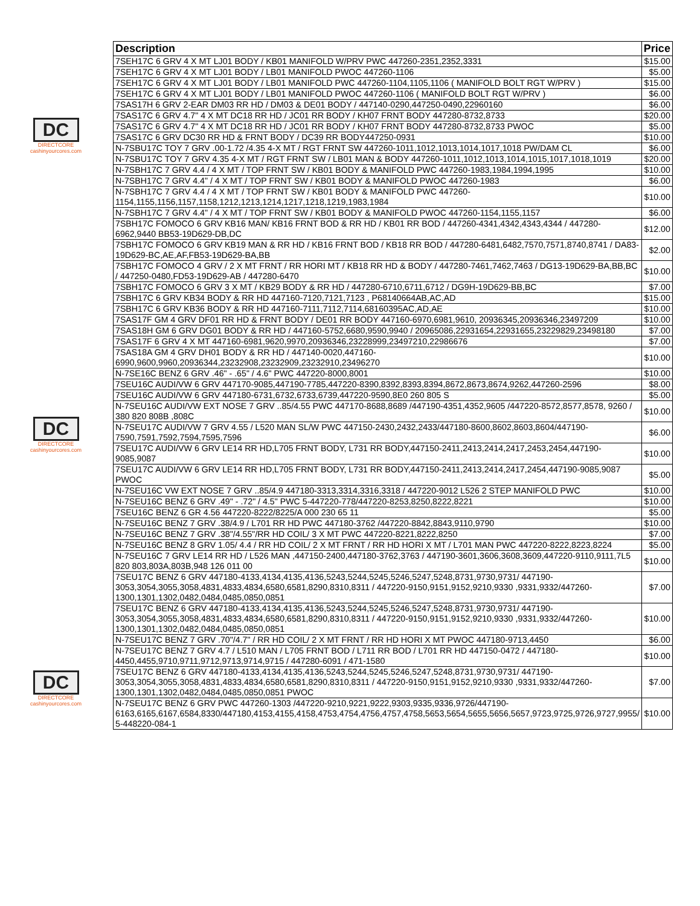DC
DIRECTCORE
cashinyourcores.com
DC
DIRECTCORE
cashinyourcores.com
DC
DIRECTCORE
cashinyourcores.com
| Description | Price |
| --- | --- |
| 7SEH17C 6 GRV 4 X MT LJ01 BODY / KB01 MANIFOLD W/PRV PWC 447260-2351,2352,3331 | $15.00 |
| 7SEH17C 6 GRV 4 X MT LJ01 BODY / LB01 MANIFOLD PWOC 447260-1106 | $5.00 |
| 7SEH17C 6 GRV 4 X MT LJ01 BODY / LB01 MANIFOLD PWC 447260-1104,1105,1106 ( MANIFOLD BOLT RGT W/PRV ) | $15.00 |
| 7SEH17C 6 GRV 4 X MT LJ01 BODY / LB01 MANIFOLD PWOC 447260-1106 ( MANIFOLD BOLT RGT W/PRV ) | $6.00 |
| 7SAS17H 6 GRV 2-EAR DM03 RR HD / DM03 & DE01 BODY / 447140-0290,447250-0490,22960160 | $6.00 |
| 7SAS17C 6 GRV 4.7" 4 X MT DC18 RR HD / JC01 RR BODY / KH07 FRNT BODY 447280-8732,8733 | $20.00 |
| 7SAS17C 6 GRV 4.7" 4 X MT DC18 RR HD / JC01 RR BODY / KH07 FRNT BODY 447280-8732,8733 PWOC | $5.00 |
| 7SAS17C 6 GRV DC30 RR HD & FRNT BODY / DC39 RR BODY447250-0931 | $10.00 |
| N-7SBU17C TOY 7 GRV .00-1.72 /4.35 4-X MT / RGT FRNT SW 447260-1011,1012,1013,1014,1017,1018 PW/DAM CL | $6.00 |
| N-7SBU17C TOY 7 GRV 4.35 4-X MT / RGT FRNT SW / LB01 MAN & BODY 447260-1011,1012,1013,1014,1015,1017,1018,1019 | $20.00 |
| N-7SBH17C 7 GRV 4.4 / 4 X MT / TOP FRNT SW / KB01 BODY & MANIFOLD PWC 447260-1983,1984,1994,1995 | $10.00 |
| N-7SBH17C 7 GRV 4.4" / 4 X MT / TOP FRNT SW / KB01 BODY & MANIFOLD PWOC 447260-1983 | $6.00 |
| N-7SBH17C 7 GRV 4.4 / 4 X MT / TOP FRNT SW / KB01 BODY & MANIFOLD PWC 447260-1154,1155,1156,1157,1158,1212,1213,1214,1217,1218,1219,1983,1984 | $10.00 |
| N-7SBH17C 7 GRV 4.4" / 4 X MT / TOP FRNT SW / KB01 BODY & MANIFOLD PWOC 447260-1154,1155,1157 | $6.00 |
| 7SBH17C FOMOCO 6 GRV KB16 MAN/ KB16 FRNT BOD & RR HD / KB01 RR BOD / 447260-4341,4342,4343,4344 / 447280-6962,9440 BB53-19D629-DB,DC | $12.00 |
| 7SBH17C FOMOCO 6 GRV KB19 MAN & RR HD / KB16 FRNT BOD / KB18 RR BOD / 447280-6481,6482,7570,7571,8740,8741 / DA83-19D629-BC,AE,AF,FB53-19D629-BA,BB | $2.00 |
| 7SBH17C FOMOCO 4 GRV / 2 X MT FRNT / RR HORI MT / KB18 RR HD & BODY / 447280-7461,7462,7463 / DG13-19D629-BA,BB,BC / 447250-0480,FD53-19D629-AB / 447280-6470 | $10.00 |
| 7SBH17C FOMOCO 6 GRV 3 X MT / KB29 BODY & RR HD / 447280-6710,6711,6712 / DG9H-19D629-BB,BC | $7.00 |
| 7SBH17C 6 GRV KB34 BODY & RR HD 447160-7120,7121,7123 , P68140664AB,AC,AD | $15.00 |
| 7SBH17C 6 GRV KB36 BODY & RR HD 447160-7111,7112,7114,68160395AC,AD,AE | $10.00 |
| 7SAS17F GM 4 GRV DF01 RR HD & FRNT BODY / DE01 RR BODY 447160-6970,6981,9610, 20936345,20936346,23497209 | $10.00 |
| 7SAS18H GM 6 GRV DG01 BODY & RR HD / 447160-5752,6680,9590,9940 / 20965086,22931654,22931655,23229829,23498180 | $7.00 |
| 7SAS17F 6 GRV 4 X MT 447160-6981,9620,9970,20936346,23228999,23497210,22986676 | $7.00 |
| 7SAS18A GM 4 GRV DH01 BODY & RR HD / 447140-0020,447160-6990,9600,9960,20936344,23232908,23232909,23232910,23496270 | $10.00 |
| N-7SE16C BENZ 6 GRV .46" - .65" / 4.6" PWC 447220-8000,8001 | $10.00 |
| 7SEU16C AUDI/VW 6 GRV 447170-9085,447190-7785,447220-8390,8392,8393,8394,8672,8673,8674,9262,447260-2596 | $8.00 |
| 7SEU16C AUDI/VW 6 GRV 447180-6731,6732,6733,6739,447220-9590,8E0 260 805 S | $5.00 |
| N-7SEU16C AUDI/VW EXT NOSE 7 GRV ..85/4.55 PWC 447170-8688,8689 /447190-4351,4352,9605 /447220-8572,8577,8578, 9260 / 380 820 808B ,808C | $10.00 |
| N-7SEU17C AUDI/VW 7 GRV 4.55 / L520 MAN SL/W PWC 447150-2430,2432,2433/447180-8600,8602,8603,8604/447190-7590,7591,7592,7594,7595,7596 | $6.00 |
| 7SEU17C AUDI/VW 6 GRV LE14 RR HD,L705 FRNT BODY, L731 RR BODY,447150-2411,2413,2414,2417,2453,2454,447190-9085,9087 | $10.00 |
| 7SEU17C AUDI/VW 6 GRV LE14 RR HD,L705 FRNT BODY, L731 RR BODY,447150-2411,2413,2414,2417,2454,447190-9085,9087 PWOC | $5.00 |
| N-7SEU16C VW EXT NOSE 7 GRV ..85/4.9 447180-3313,3314,3316,3318 / 447220-9012 L526 2 STEP MANIFOLD PWC | $10.00 |
| N-7SEU16C BENZ 6 GRV .49" - .72" / 4.5" PWC 5-447220-778/447220-8253,8250,8222,8221 | $10.00 |
| 7SEU16C BENZ 6 GR 4.56 447220-8222/8225/A 000 230 65 11 | $5.00 |
| N-7SEU16C BENZ 7 GRV .38/4.9 / L701 RR HD PWC 447180-3762 /447220-8842,8843,9110,9790 | $10.00 |
| N-7SEU16C BENZ 7 GRV .38"/4.55"/RR HD COIL/ 3 X MT PWC 447220-8221,8222,8250 | $7.00 |
| N-7SEU16C BENZ 8 GRV 1.05/ 4.4 / RR HD COIL/ 2 X MT FRNT / RR HD HORI X MT / L701 MAN PWC 447220-8222,8223,8224 | $5.00 |
| N-7SEU16C 7 GRV LE14 RR HD / L526 MAN ,447150-2400,447180-3762,3763 / 447190-3601,3606,3608,3609,447220-9110,9111,7L5 820 803,803A,803B,948 126 011 00 | $10.00 |
| 7SEU17C BENZ 6 GRV 447180-4133,4134,4135,4136,5243,5244,5245,5246,5247,5248,8731,9730,9731/ 447190-3053,3054,3055,3058,4831,4833,4834,6580,6581,8290,8310,8311 / 447220-9150,9151,9152,9210,9330 ,9331,9332/447260-1300,1301,1302,0482,0484,0485,0850,0851 | $7.00 |
| 7SEU17C BENZ 6 GRV 447180-4133,4134,4135,4136,5243,5244,5245,5246,5247,5248,8731,9730,9731/ 447190-3053,3054,3055,3058,4831,4833,4834,6580,6581,8290,8310,8311 / 447220-9150,9151,9152,9210,9330 ,9331,9332/447260-1300,1301,1302,0482,0484,0485,0850,0851 | $10.00 |
| N-7SEU17C BENZ 7 GRV .70"/4.7" / RR HD COIL/ 2 X MT FRNT / RR HD HORI X MT PWOC 447180-9713,4450 | $6.00 |
| N-7SEU17C BENZ 7 GRV 4.7 / L510 MAN / L705 FRNT BOD / L711 RR BOD / L701 RR HD 447150-0472 / 447180-4450,4455,9710,9711,9712,9713,9714,9715 / 447280-6091 / 471-1580 | $10.00 |
| 7SEU17C BENZ 6 GRV 447180-4133,4134,4135,4136,5243,5244,5245,5246,5247,5248,8731,9730,9731/ 447190-3053,3054,3055,3058,4831,4833,4834,6580,6581,8290,8310,8311 / 447220-9150,9151,9152,9210,9330 ,9331,9332/447260-1300,1301,1302,0482,0484,0485,0850,0851 PWOC | $7.00 |
| N-7SEU17C BENZ 6 GRV PWC 447260-1303 /447220-9210,9221,9222,9303,9335,9336,9726/447190-6163,6165,6167,6584,8330/447180,4153,4155,4158,4753,4754,4756,4757,4758,5653,5654,5655,5656,5657,9723,9725,9726,9727,9955/ 5-448220-084-1 | $10.00 |